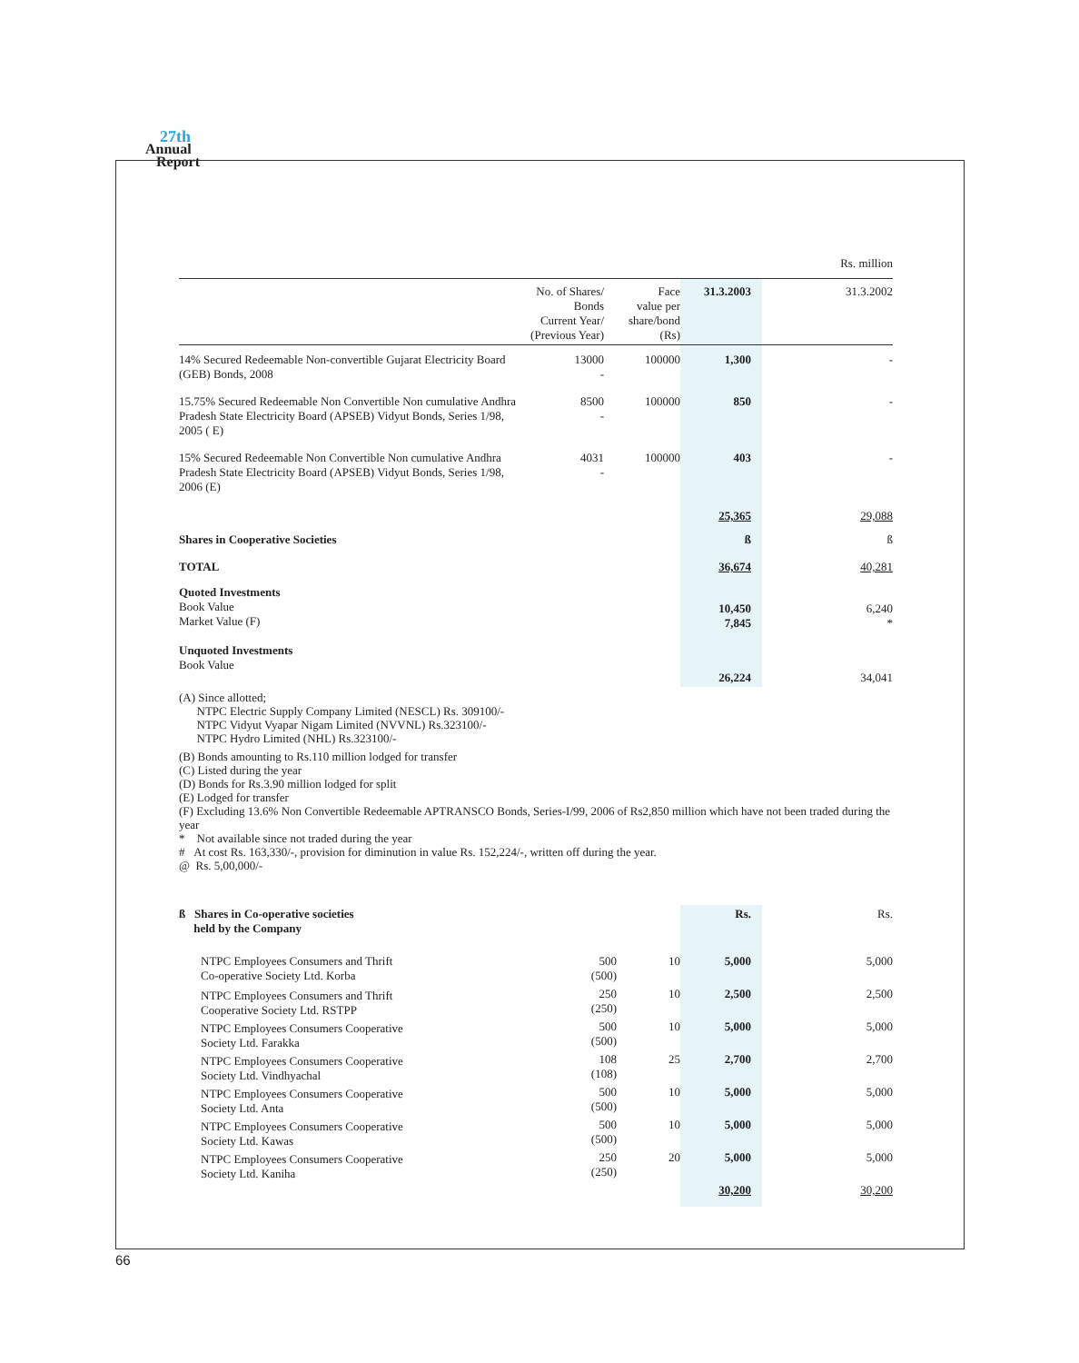27th
Annual
Report
Rs. million
| | No. of Shares/ Bonds Current Year/ (Previous Year) | Face value per share/bond (Rs) | 31.3.2003 | 31.3.2002 |
| 14% Secured Redeemable Non-convertible Gujarat Electricity Board (GEB) Bonds, 2008 | 13000 - | 100000 | 1,300 | - |
| 15.75% Secured Redeemable Non Convertible Non cumulative Andhra Pradesh State Electricity Board (APSEB) Vidyut Bonds, Series 1/98, 2005 ( E) | 8500 - | 100000 | 850 | - |
| 15% Secured Redeemable Non Convertible Non cumulative Andhra Pradesh State Electricity Board (APSEB) Vidyut Bonds, Series 1/98, 2006 (E) | 4031 - | 100000 | 403 | - |
| | | | 25,365 | 29,088 |
| Shares in Cooperative Societies | | | ß | ß |
| TOTAL | | | 36,674 | 40,281 |
| Quoted Investments Book Value Market Value (F) | | | 10,450 7,845 | 6,240 * |
| Unquoted Investments Book Value | | | 26,224 | 34,041 |
(A) Since allotted;
NTPC Electric Supply Company Limited (NESCL) Rs. 309100/-
NTPC Vidyut Vyapar Nigam Limited (NVVNL) Rs.323100/-
NTPC Hydro Limited (NHL) Rs.323100/-
(B) Bonds amounting to Rs.110 million lodged for transfer
(C) Listed during the year
(D) Bonds for Rs.3.90 million lodged for split
(E) Lodged for transfer
(F) Excluding 13.6% Non Convertible Redeemable APTRANSCO Bonds, Series-I/99, 2006 of Rs2,850 million which have not been traded during the year
* Not available since not traded during the year
# At cost Rs. 163,330/-, provision for diminution in value Rs. 152,224/-, written off during the year.
@ Rs. 5,00,000/-
| ß Shares in Co-operative societies held by the Company | | | Rs. | Rs. |
| NTPC Employees Consumers and Thrift Co-operative Society Ltd. Korba | 500 (500) | 10 | 5,000 | 5,000 |
| NTPC Employees Consumers and Thrift Cooperative Society Ltd. RSTPP | 250 (250) | 10 | 2,500 | 2,500 |
| NTPC Employees Consumers Cooperative Society Ltd. Farakka | 500 (500) | 10 | 5,000 | 5,000 |
| NTPC Employees Consumers Cooperative Society Ltd. Vindhyachal | 108 (108) | 25 | 2,700 | 2,700 |
| NTPC Employees Consumers Cooperative Society Ltd. Anta | 500 (500) | 10 | 5,000 | 5,000 |
| NTPC Employees Consumers Cooperative Society Ltd. Kawas | 500 (500) | 10 | 5,000 | 5,000 |
| NTPC Employees Consumers Cooperative Society Ltd. Kaniha | 250 (250) | 20 | 5,000 | 5,000 |
| | | | 30,200 | 30,200 |
66